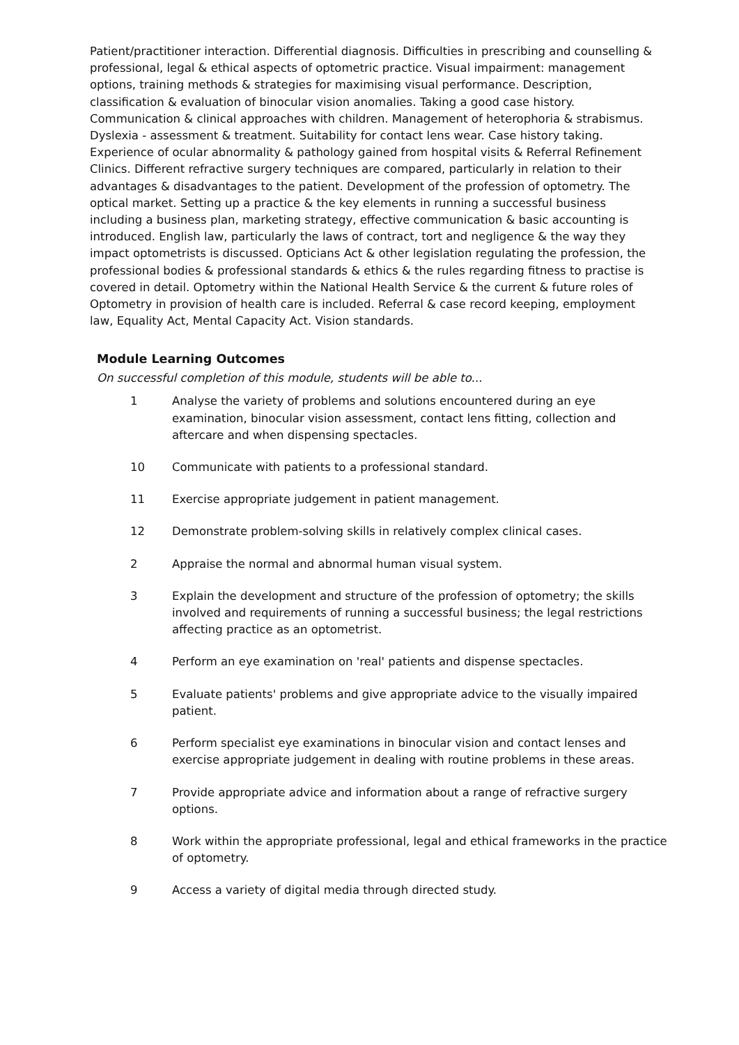Patient/practitioner interaction. Differential diagnosis. Difficulties in prescribing and counselling & professional, legal & ethical aspects of optometric practice. Visual impairment: management options, training methods & strategies for maximising visual performance. Description, classification & evaluation of binocular vision anomalies. Taking a good case history. Communication & clinical approaches with children. Management of heterophoria & strabismus. Dyslexia - assessment & treatment. Suitability for contact lens wear. Case history taking. Experience of ocular abnormality & pathology gained from hospital visits & Referral Refinement Clinics. Different refractive surgery techniques are compared, particularly in relation to their advantages & disadvantages to the patient. Development of the profession of optometry. The optical market. Setting up a practice & the key elements in running a successful business including a business plan, marketing strategy, effective communication & basic accounting is introduced. English law, particularly the laws of contract, tort and negligence & the way they impact optometrists is discussed. Opticians Act & other legislation regulating the profession, the professional bodies & professional standards & ethics & the rules regarding fitness to practise is covered in detail. Optometry within the National Health Service & the current & future roles of Optometry in provision of health care is included. Referral & case record keeping, employment law, Equality Act, Mental Capacity Act. Vision standards.
Module Learning Outcomes
On successful completion of this module, students will be able to...
1 Analyse the variety of problems and solutions encountered during an eye examination, binocular vision assessment, contact lens fitting, collection and aftercare and when dispensing spectacles.
10 Communicate with patients to a professional standard.
11 Exercise appropriate judgement in patient management.
12 Demonstrate problem-solving skills in relatively complex clinical cases.
2 Appraise the normal and abnormal human visual system.
3 Explain the development and structure of the profession of optometry; the skills involved and requirements of running a successful business; the legal restrictions affecting practice as an optometrist.
4 Perform an eye examination on 'real' patients and dispense spectacles.
5 Evaluate patients' problems and give appropriate advice to the visually impaired patient.
6 Perform specialist eye examinations in binocular vision and contact lenses and exercise appropriate judgement in dealing with routine problems in these areas.
7 Provide appropriate advice and information about a range of refractive surgery options.
8 Work within the appropriate professional, legal and ethical frameworks in the practice of optometry.
9 Access a variety of digital media through directed study.